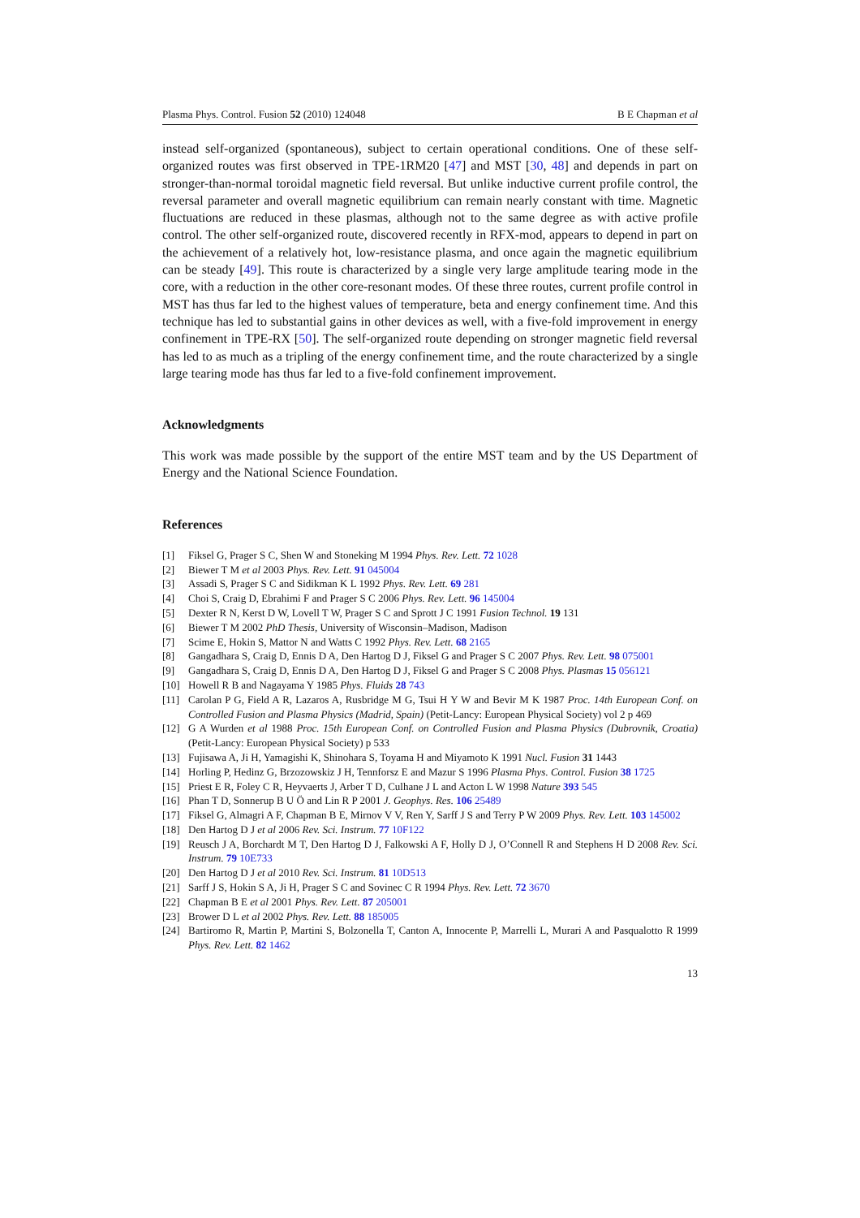Plasma Phys. Control. Fusion 52 (2010) 124048 B E Chapman et al
instead self-organized (spontaneous), subject to certain operational conditions. One of these self-organized routes was first observed in TPE-1RM20 [47] and MST [30, 48] and depends in part on stronger-than-normal toroidal magnetic field reversal. But unlike inductive current profile control, the reversal parameter and overall magnetic equilibrium can remain nearly constant with time. Magnetic fluctuations are reduced in these plasmas, although not to the same degree as with active profile control. The other self-organized route, discovered recently in RFX-mod, appears to depend in part on the achievement of a relatively hot, low-resistance plasma, and once again the magnetic equilibrium can be steady [49]. This route is characterized by a single very large amplitude tearing mode in the core, with a reduction in the other core-resonant modes. Of these three routes, current profile control in MST has thus far led to the highest values of temperature, beta and energy confinement time. And this technique has led to substantial gains in other devices as well, with a five-fold improvement in energy confinement in TPE-RX [50]. The self-organized route depending on stronger magnetic field reversal has led to as much as a tripling of the energy confinement time, and the route characterized by a single large tearing mode has thus far led to a five-fold confinement improvement.
Acknowledgments
This work was made possible by the support of the entire MST team and by the US Department of Energy and the National Science Foundation.
References
[1] Fiksel G, Prager S C, Shen W and Stoneking M 1994 Phys. Rev. Lett. 72 1028
[2] Biewer T M et al 2003 Phys. Rev. Lett. 91 045004
[3] Assadi S, Prager S C and Sidikman K L 1992 Phys. Rev. Lett. 69 281
[4] Choi S, Craig D, Ebrahimi F and Prager S C 2006 Phys. Rev. Lett. 96 145004
[5] Dexter R N, Kerst D W, Lovell T W, Prager S C and Sprott J C 1991 Fusion Technol. 19 131
[6] Biewer T M 2002 PhD Thesis, University of Wisconsin–Madison, Madison
[7] Scime E, Hokin S, Mattor N and Watts C 1992 Phys. Rev. Lett. 68 2165
[8] Gangadhara S, Craig D, Ennis D A, Den Hartog D J, Fiksel G and Prager S C 2007 Phys. Rev. Lett. 98 075001
[9] Gangadhara S, Craig D, Ennis D A, Den Hartog D J, Fiksel G and Prager S C 2008 Phys. Plasmas 15 056121
[10] Howell R B and Nagayama Y 1985 Phys. Fluids 28 743
[11] Carolan P G, Field A R, Lazaros A, Rusbridge M G, Tsui H Y W and Bevir M K 1987 Proc. 14th European Conf. on Controlled Fusion and Plasma Physics (Madrid, Spain) (Petit-Lancy: European Physical Society) vol 2 p 469
[12] G A Wurden et al 1988 Proc. 15th European Conf. on Controlled Fusion and Plasma Physics (Dubrovnik, Croatia) (Petit-Lancy: European Physical Society) p 533
[13] Fujisawa A, Ji H, Yamagishi K, Shinohara S, Toyama H and Miyamoto K 1991 Nucl. Fusion 31 1443
[14] Horling P, Hedinz G, Brzozowskiz J H, Tennforsz E and Mazur S 1996 Plasma Phys. Control. Fusion 38 1725
[15] Priest E R, Foley C R, Heyvaerts J, Arber T D, Culhane J L and Acton L W 1998 Nature 393 545
[16] Phan T D, Sonnerup B U Ö and Lin R P 2001 J. Geophys. Res. 106 25489
[17] Fiksel G, Almagri A F, Chapman B E, Mirnov V V, Ren Y, Sarff J S and Terry P W 2009 Phys. Rev. Lett. 103 145002
[18] Den Hartog D J et al 2006 Rev. Sci. Instrum. 77 10F122
[19] Reusch J A, Borchardt M T, Den Hartog D J, Falkowski A F, Holly D J, O’Connell R and Stephens H D 2008 Rev. Sci. Instrum. 79 10E733
[20] Den Hartog D J et al 2010 Rev. Sci. Instrum. 81 10D513
[21] Sarff J S, Hokin S A, Ji H, Prager S C and Sovinec C R 1994 Phys. Rev. Lett. 72 3670
[22] Chapman B E et al 2001 Phys. Rev. Lett. 87 205001
[23] Brower D L et al 2002 Phys. Rev. Lett. 88 185005
[24] Bartiromo R, Martin P, Martini S, Bolzonella T, Canton A, Innocente P, Marrelli L, Murari A and Pasqualotto R 1999 Phys. Rev. Lett. 82 1462
13